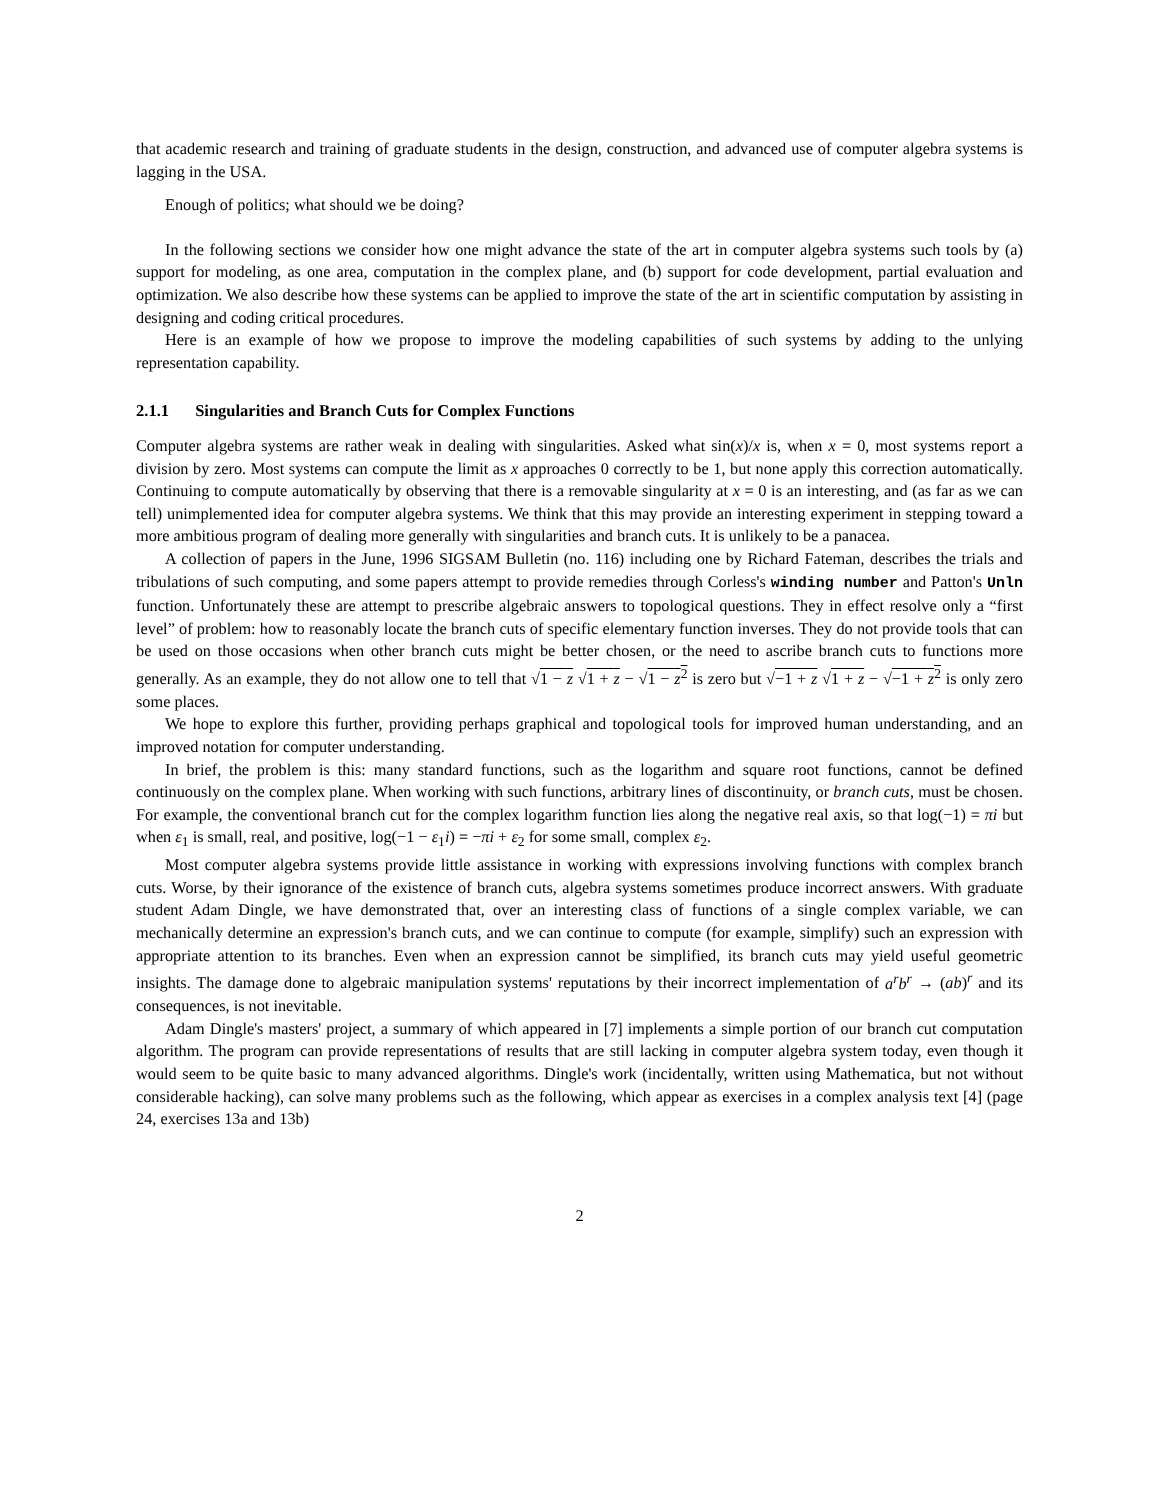that academic research and training of graduate students in the design, construction, and advanced use of computer algebra systems is lagging in the USA.
Enough of politics; what should we be doing?
In the following sections we consider how one might advance the state of the art in computer algebra systems such tools by (a) support for modeling, as one area, computation in the complex plane, and (b) support for code development, partial evaluation and optimization. We also describe how these systems can be applied to improve the state of the art in scientific computation by assisting in designing and coding critical procedures.
Here is an example of how we propose to improve the modeling capabilities of such systems by adding to the unlying representation capability.
2.1.1 Singularities and Branch Cuts for Complex Functions
Computer algebra systems are rather weak in dealing with singularities. Asked what sin(x)/x is, when x = 0, most systems report a division by zero. Most systems can compute the limit as x approaches 0 correctly to be 1, but none apply this correction automatically. Continuing to compute automatically by observing that there is a removable singularity at x = 0 is an interesting, and (as far as we can tell) unimplemented idea for computer algebra systems. We think that this may provide an interesting experiment in stepping toward a more ambitious program of dealing more generally with singularities and branch cuts. It is unlikely to be a panacea.
A collection of papers in the June, 1996 SIGSAM Bulletin (no. 116) including one by Richard Fateman, describes the trials and tribulations of such computing, and some papers attempt to provide remedies through Corless's winding number and Patton's Unln function. Unfortunately these are attempt to prescribe algebraic answers to topological questions. They in effect resolve only a “first level” of problem: how to reasonably locate the branch cuts of specific elementary function inverses. They do not provide tools that can be used on those occasions when other branch cuts might be better chosen, or the need to ascribe branch cuts to functions more generally. As an example, they do not allow one to tell that √1 − z √1 + z − √1 − z<sup>2</sup> is zero but √−1 + z √1 + z − √−1 + z<sup>2</sup> is only zero some places.
We hope to explore this further, providing perhaps graphical and topological tools for improved human understanding, and an improved notation for computer understanding.
In brief, the problem is this: many standard functions, such as the logarithm and square root functions, cannot be defined continuously on the complex plane. When working with such functions, arbitrary lines of discontinuity, or branch cuts, must be chosen. For example, the conventional branch cut for the complex logarithm function lies along the negative real axis, so that log(−1) = πi but when ε<sub>1</sub> is small, real, and positive, log(−1 − ε<sub>1</sub>i) = −πi + ε<sub>2</sub> for some small, complex ε<sub>2</sub>.
Most computer algebra systems provide little assistance in working with expressions involving functions with complex branch cuts. Worse, by their ignorance of the existence of branch cuts, algebra systems sometimes produce incorrect answers. With graduate student Adam Dingle, we have demonstrated that, over an interesting class of functions of a single complex variable, we can mechanically determine an expression's branch cuts, and we can continue to compute (for example, simplify) such an expression with appropriate attention to its branches. Even when an expression cannot be simplified, its branch cuts may yield useful geometric insights. The damage done to algebraic manipulation systems' reputations by their incorrect implementation of a<sup>r</sup>b<sup>r</sup> → (ab)<sup>r</sup> and its consequences, is not inevitable.
Adam Dingle's masters' project, a summary of which appeared in [7] implements a simple portion of our branch cut computation algorithm. The program can provide representations of results that are still lacking in computer algebra system today, even though it would seem to be quite basic to many advanced algorithms. Dingle's work (incidentally, written using Mathematica, but not without considerable hacking), can solve many problems such as the following, which appear as exercises in a complex analysis text [4] (page 24, exercises 13a and 13b)
2